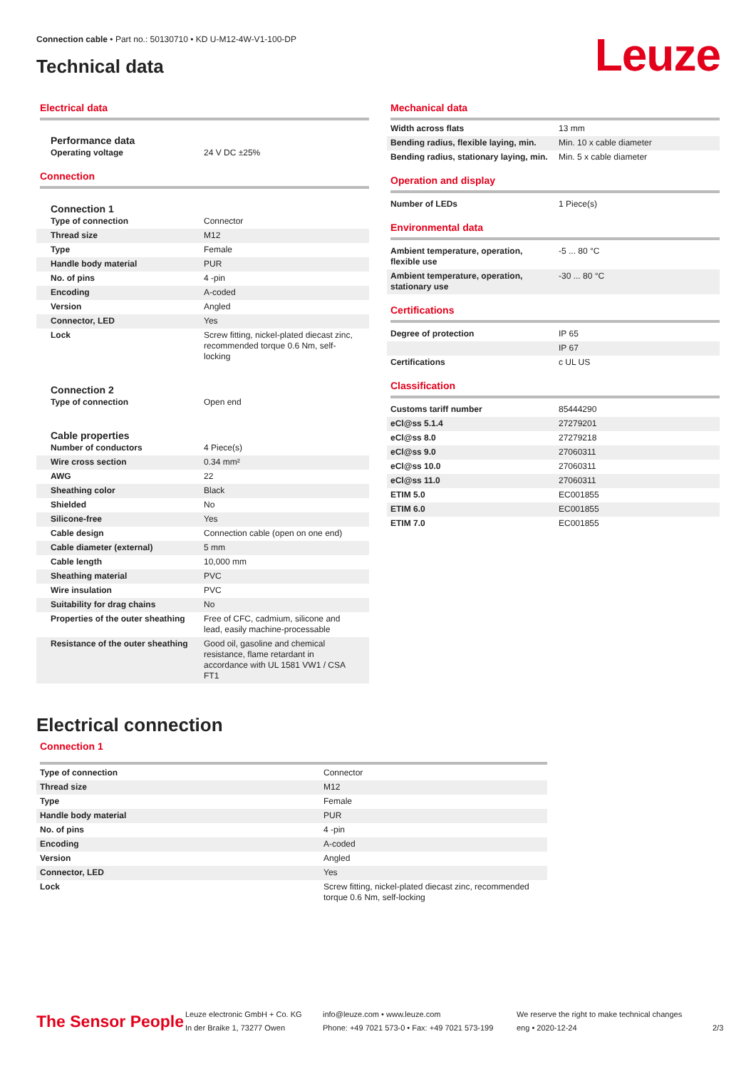Connection cable • Part no.: 50130710 • KD U-M12-4W-V1-100-DP
Technical data Leuze
Electrical data
Performance data
| Operating voltage | 24 V DC ±25% |
Connection
Connection 1
| Type of connection | Connector |
| Thread size | M12 |
| Type | Female |
| Handle body material | PUR |
| No. of pins | 4 -pin |
| Encoding | A-coded |
| Version | Angled |
| Connector, LED | Yes |
| Lock | Screw fitting, nickel-plated diecast zinc, recommended torque 0.6 Nm, self-locking |
Connection 2
| Type of connection | Open end |
Cable properties
| Number of conductors | 4 Piece(s) |
| Wire cross section | 0.34 mm² |
| AWG | 22 |
| Sheathing color | Black |
| Shielded | No |
| Silicone-free | Yes |
| Cable design | Connection cable (open on one end) |
| Cable diameter (external) | 5 mm |
| Cable length | 10,000 mm |
| Sheathing material | PVC |
| Wire insulation | PVC |
| Suitability for drag chains | No |
| Properties of the outer sheathing | Free of CFC, cadmium, silicone and lead, easily machine-processable |
| Resistance of the outer sheathing | Good oil, gasoline and chemical resistance, flame retardant in accordance with UL 1581 VW1 / CSA FT1 |
Mechanical data
| Width across flats | 13 mm |
| Bending radius, flexible laying, min. | Min. 10 x cable diameter |
| Bending radius, stationary laying, min. | Min. 5 x cable diameter |
Operation and display
| Number of LEDs | 1 Piece(s) |
Environmental data
| Ambient temperature, operation, flexible use | -5 ... 80 °C |
| Ambient temperature, operation, stationary use | -30 ... 80 °C |
Certifications
| Degree of protection | IP 65 |
| | IP 67 |
| Certifications | c UL US |
Classification
| Customs tariff number | 85444290 |
| eCl@ss 5.1.4 | 27279201 |
| eCl@ss 8.0 | 27279218 |
| eCl@ss 9.0 | 27060311 |
| eCl@ss 10.0 | 27060311 |
| eCl@ss 11.0 | 27060311 |
| ETIM 5.0 | EC001855 |
| ETIM 6.0 | EC001855 |
| ETIM 7.0 | EC001855 |
Electrical connection
Connection 1
| Type of connection | Connector |
| Thread size | M12 |
| Type | Female |
| Handle body material | PUR |
| No. of pins | 4 -pin |
| Encoding | A-coded |
| Version | Angled |
| Connector, LED | Yes |
| Lock | Screw fitting, nickel-plated diecast zinc, recommended torque 0.6 Nm, self-locking |
The Sensor People
Leuze electronic GmbH + Co. KG
In der Braike 1, 73277 Owen
info@leuze.com • www.leuze.com
Phone: +49 7021 573-0 • Fax: +49 7021 573-199
We reserve the right to make technical changes
eng • 2020-12-24
2/3